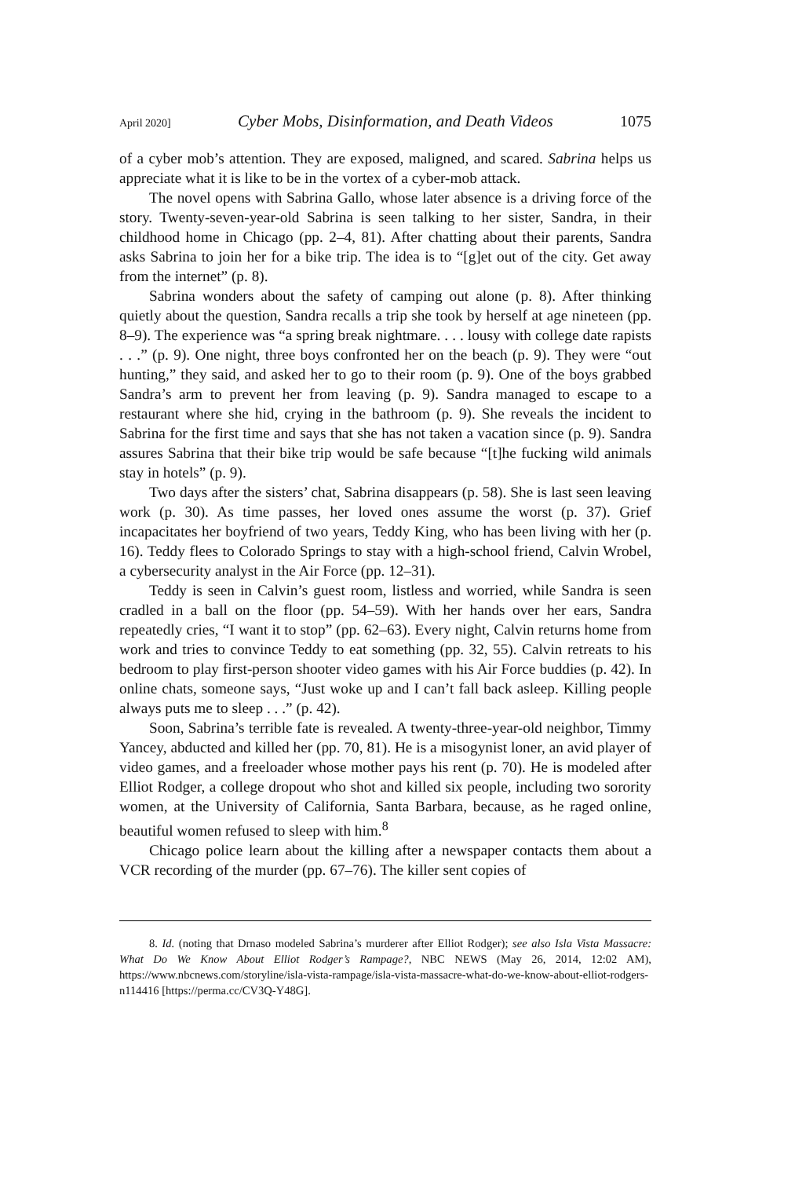April 2020] Cyber Mobs, Disinformation, and Death Videos 1075
of a cyber mob’s attention. They are exposed, maligned, and scared. Sabrina helps us appreciate what it is like to be in the vortex of a cyber-mob attack.
The novel opens with Sabrina Gallo, whose later absence is a driving force of the story. Twenty-seven-year-old Sabrina is seen talking to her sister, Sandra, in their childhood home in Chicago (pp. 2–4, 81). After chatting about their parents, Sandra asks Sabrina to join her for a bike trip. The idea is to “[g]et out of the city. Get away from the internet” (p. 8).
Sabrina wonders about the safety of camping out alone (p. 8). After thinking quietly about the question, Sandra recalls a trip she took by herself at age nineteen (pp. 8–9). The experience was “a spring break nightmare. . . . lousy with college date rapists . . .” (p. 9). One night, three boys confronted her on the beach (p. 9). They were “out hunting,” they said, and asked her to go to their room (p. 9). One of the boys grabbed Sandra’s arm to prevent her from leaving (p. 9). Sandra managed to escape to a restaurant where she hid, crying in the bathroom (p. 9). She reveals the incident to Sabrina for the first time and says that she has not taken a vacation since (p. 9). Sandra assures Sabrina that their bike trip would be safe because “[t]he fucking wild animals stay in hotels” (p. 9).
Two days after the sisters’ chat, Sabrina disappears (p. 58). She is last seen leaving work (p. 30). As time passes, her loved ones assume the worst (p. 37). Grief incapacitates her boyfriend of two years, Teddy King, who has been living with her (p. 16). Teddy flees to Colorado Springs to stay with a high-school friend, Calvin Wrobel, a cybersecurity analyst in the Air Force (pp. 12–31).
Teddy is seen in Calvin’s guest room, listless and worried, while Sandra is seen cradled in a ball on the floor (pp. 54–59). With her hands over her ears, Sandra repeatedly cries, “I want it to stop” (pp. 62–63). Every night, Calvin returns home from work and tries to convince Teddy to eat something (pp. 32, 55). Calvin retreats to his bedroom to play first-person shooter video games with his Air Force buddies (p. 42). In online chats, someone says, “Just woke up and I can’t fall back asleep. Killing people always puts me to sleep . . .” (p. 42).
Soon, Sabrina’s terrible fate is revealed. A twenty-three-year-old neighbor, Timmy Yancey, abducted and killed her (pp. 70, 81). He is a misogynist loner, an avid player of video games, and a freeloader whose mother pays his rent (p. 70). He is modeled after Elliot Rodger, a college dropout who shot and killed six people, including two sorority women, at the University of California, Santa Barbara, because, as he raged online, beautiful women refused to sleep with him.<sup>8</sup>
Chicago police learn about the killing after a newspaper contacts them about a VCR recording of the murder (pp. 67–76). The killer sent copies of
8. Id. (noting that Drnaso modeled Sabrina’s murderer after Elliot Rodger); see also Isla Vista Massacre: What Do We Know About Elliot Rodger’s Rampage?, NBC NEWS (May 26, 2014, 12:02 AM), https://www.nbcnews.com/storyline/isla-vista-rampage/isla-vista-massacre-what-do-we-know-about-elliot-rodgers-n114416 [https://perma.cc/CV3Q-Y48G].